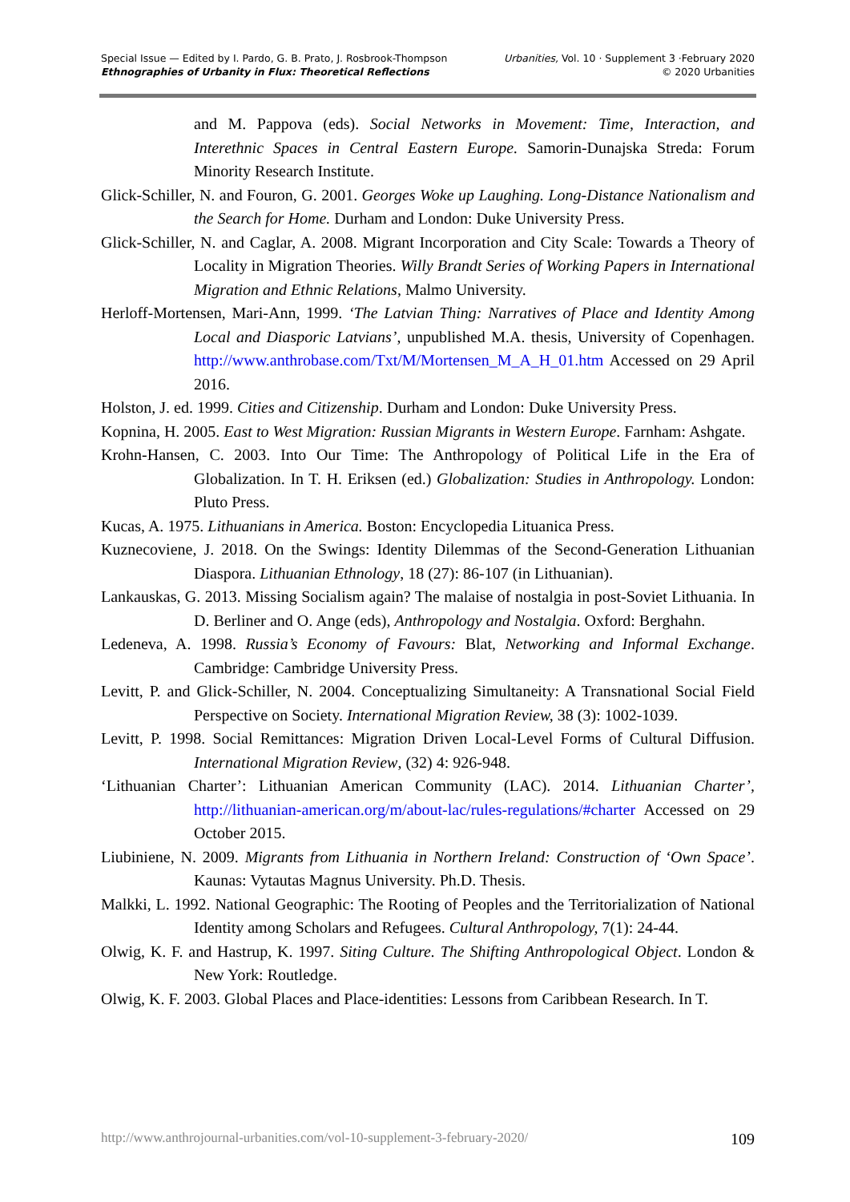Special Issue — Edited by I. Pardo, G. B. Prato, J. Rosbrook-Thompson
Ethnographies of Urbanity in Flux: Theoretical Reflections
Urbanities, Vol. 10 · Supplement 3 ·February 2020
© 2020 Urbanities
and M. Pappova (eds). Social Networks in Movement: Time, Interaction, and Interethnic Spaces in Central Eastern Europe. Samorin-Dunajska Streda: Forum Minority Research Institute.
Glick-Schiller, N. and Fouron, G. 2001. Georges Woke up Laughing. Long-Distance Nationalism and the Search for Home. Durham and London: Duke University Press.
Glick-Schiller, N. and Caglar, A. 2008. Migrant Incorporation and City Scale: Towards a Theory of Locality in Migration Theories. Willy Brandt Series of Working Papers in International Migration and Ethnic Relations, Malmo University.
Herloff-Mortensen, Mari-Ann, 1999. ‘The Latvian Thing: Narratives of Place and Identity Among Local and Diasporic Latvians’, unpublished M.A. thesis, University of Copenhagen. http://www.anthrobase.com/Txt/M/Mortensen_M_A_H_01.htm Accessed on 29 April 2016.
Holston, J. ed. 1999. Cities and Citizenship. Durham and London: Duke University Press.
Kopnina, H. 2005. East to West Migration: Russian Migrants in Western Europe. Farnham: Ashgate.
Krohn-Hansen, C. 2003. Into Our Time: The Anthropology of Political Life in the Era of Globalization. In T. H. Eriksen (ed.) Globalization: Studies in Anthropology. London: Pluto Press.
Kucas, A. 1975. Lithuanians in America. Boston: Encyclopedia Lituanica Press.
Kuznecoviene, J. 2018. On the Swings: Identity Dilemmas of the Second-Generation Lithuanian Diaspora. Lithuanian Ethnology, 18 (27): 86-107 (in Lithuanian).
Lankauskas, G. 2013. Missing Socialism again? The malaise of nostalgia in post-Soviet Lithuania. In D. Berliner and O. Ange (eds), Anthropology and Nostalgia. Oxford: Berghahn.
Ledeneva, A. 1998. Russia’s Economy of Favours: Blat, Networking and Informal Exchange. Cambridge: Cambridge University Press.
Levitt, P. and Glick-Schiller, N. 2004. Conceptualizing Simultaneity: A Transnational Social Field Perspective on Society. International Migration Review, 38 (3): 1002-1039.
Levitt, P. 1998. Social Remittances: Migration Driven Local-Level Forms of Cultural Diffusion. International Migration Review, (32) 4: 926-948.
‘Lithuanian Charter’: Lithuanian American Community (LAC). 2014. Lithuanian Charter’, http://lithuanian-american.org/m/about-lac/rules-regulations/#charter Accessed on 29 October 2015.
Liubiniene, N. 2009. Migrants from Lithuania in Northern Ireland: Construction of ‘Own Space’. Kaunas: Vytautas Magnus University. Ph.D. Thesis.
Malkki, L. 1992. National Geographic: The Rooting of Peoples and the Territorialization of National Identity among Scholars and Refugees. Cultural Anthropology, 7(1): 24-44.
Olwig, K. F. and Hastrup, K. 1997. Siting Culture. The Shifting Anthropological Object. London & New York: Routledge.
Olwig, K. F. 2003. Global Places and Place-identities: Lessons from Caribbean Research. In T.
http://www.anthrojournal-urbanities.com/vol-10-supplement-3-february-2020/ 109